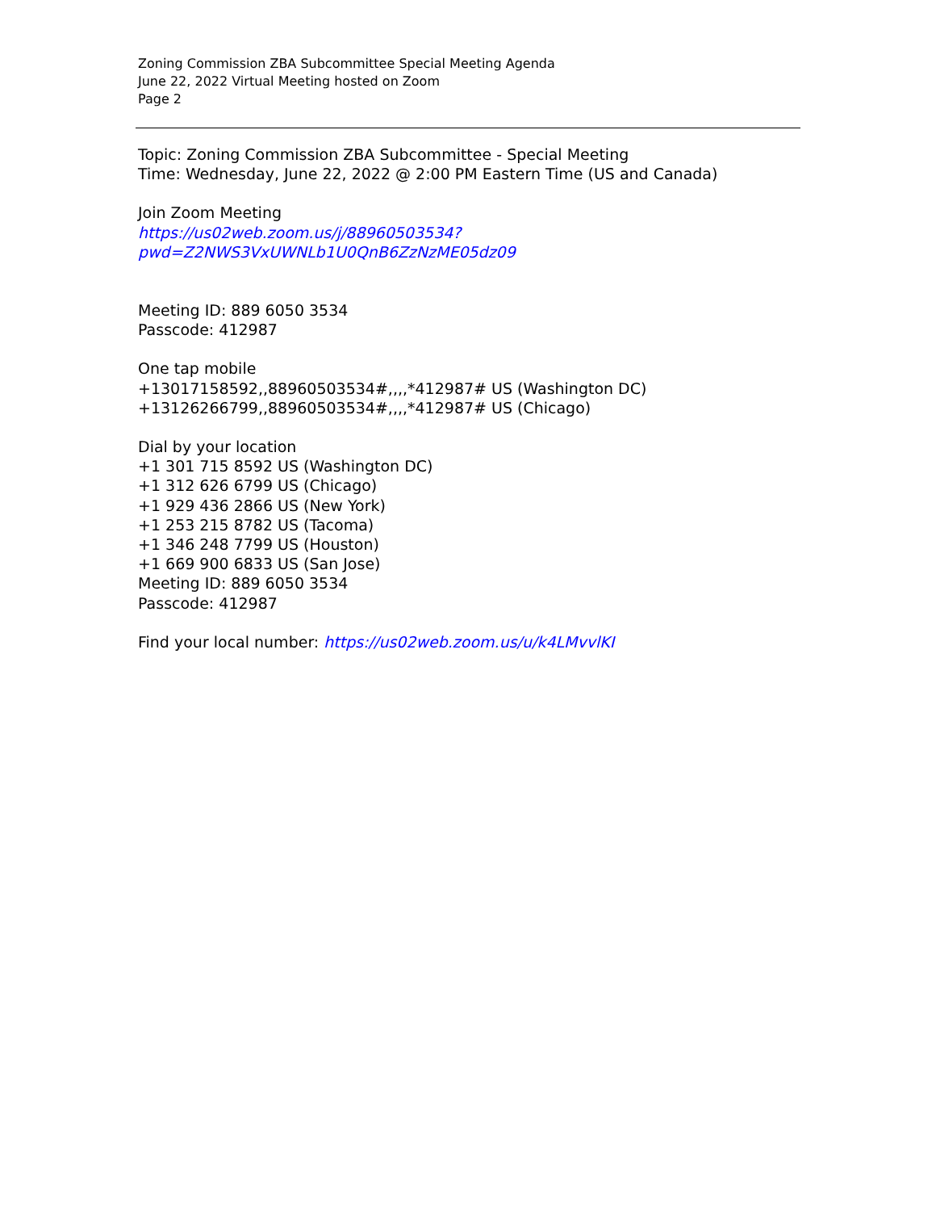Zoning Commission ZBA Subcommittee Special Meeting Agenda
June 22, 2022 Virtual Meeting hosted on Zoom
Page 2
Topic: Zoning Commission ZBA Subcommittee - Special Meeting
Time: Wednesday, June 22, 2022 @ 2:00 PM Eastern Time (US and Canada)
Join Zoom Meeting
https://us02web.zoom.us/j/88960503534?pwd=Z2NWS3VxUWNLb1U0QnB6ZzNzME05dz09
Meeting ID: 889 6050 3534
Passcode: 412987
One tap mobile
+13017158592,,88960503534#,,,,*412987# US (Washington DC)
+13126266799,,88960503534#,,,,*412987# US (Chicago)
Dial by your location
+1 301 715 8592 US (Washington DC)
+1 312 626 6799 US (Chicago)
+1 929 436 2866 US (New York)
+1 253 215 8782 US (Tacoma)
+1 346 248 7799 US (Houston)
+1 669 900 6833 US (San Jose)
Meeting ID: 889 6050 3534
Passcode: 412987
Find your local number: https://us02web.zoom.us/u/k4LMvvlKI